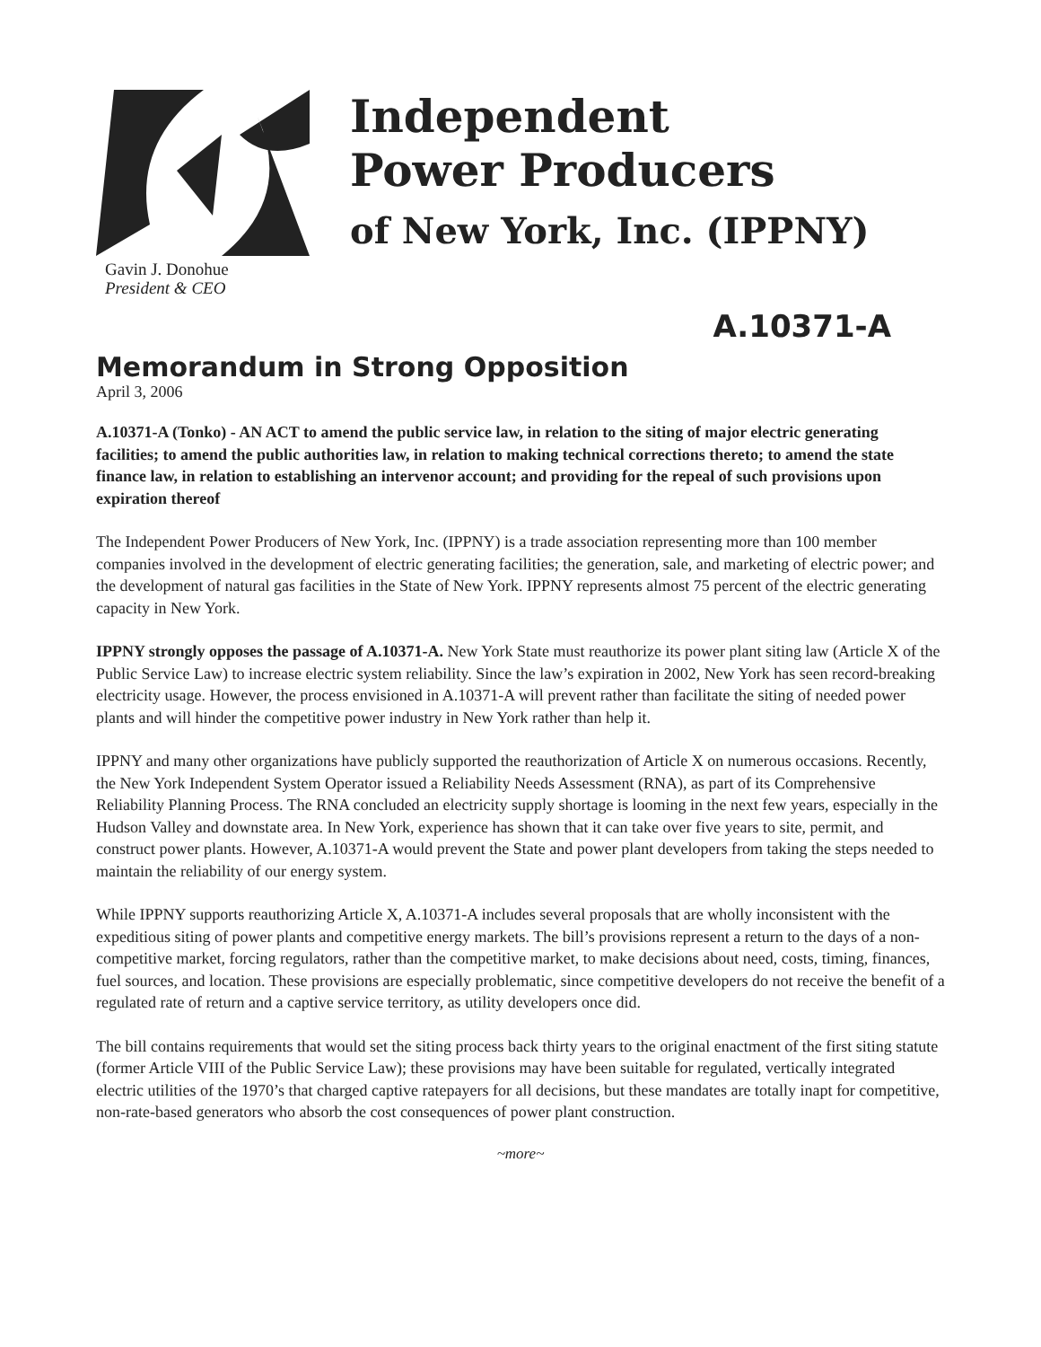Gavin J. Donohue
President & CEO
Independent
Power Producers
of New York, Inc. (IPPNY)
A.10371-A
Memorandum in Strong Opposition
April 3, 2006
A.10371-A (Tonko) - AN ACT to amend the public service law, in relation to the siting of major electric generating facilities; to amend the public authorities law, in relation to making technical corrections thereto; to amend the state finance law, in relation to establishing an intervenor account; and providing for the repeal of such provisions upon expiration thereof
The Independent Power Producers of New York, Inc. (IPPNY) is a trade association representing more than 100 member companies involved in the development of electric generating facilities; the generation, sale, and marketing of electric power; and the development of natural gas facilities in the State of New York. IPPNY represents almost 75 percent of the electric generating capacity in New York.
IPPNY strongly opposes the passage of A.10371-A. New York State must reauthorize its power plant siting law (Article X of the Public Service Law) to increase electric system reliability. Since the law’s expiration in 2002, New York has seen record-breaking electricity usage. However, the process envisioned in A.10371-A will prevent rather than facilitate the siting of needed power plants and will hinder the competitive power industry in New York rather than help it.
IPPNY and many other organizations have publicly supported the reauthorization of Article X on numerous occasions. Recently, the New York Independent System Operator issued a Reliability Needs Assessment (RNA), as part of its Comprehensive Reliability Planning Process. The RNA concluded an electricity supply shortage is looming in the next few years, especially in the Hudson Valley and downstate area. In New York, experience has shown that it can take over five years to site, permit, and construct power plants. However, A.10371-A would prevent the State and power plant developers from taking the steps needed to maintain the reliability of our energy system.
While IPPNY supports reauthorizing Article X, A.10371-A includes several proposals that are wholly inconsistent with the expeditious siting of power plants and competitive energy markets. The bill’s provisions represent a return to the days of a non-competitive market, forcing regulators, rather than the competitive market, to make decisions about need, costs, timing, finances, fuel sources, and location. These provisions are especially problematic, since competitive developers do not receive the benefit of a regulated rate of return and a captive service territory, as utility developers once did.
The bill contains requirements that would set the siting process back thirty years to the original enactment of the first siting statute (former Article VIII of the Public Service Law); these provisions may have been suitable for regulated, vertically integrated electric utilities of the 1970’s that charged captive ratepayers for all decisions, but these mandates are totally inapt for competitive, non-rate-based generators who absorb the cost consequences of power plant construction.
~more~